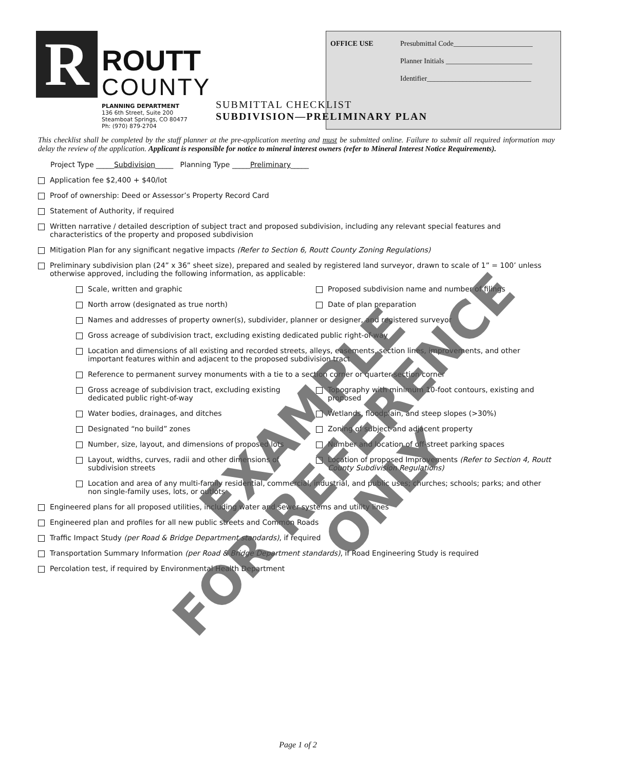R
ROUTT
COUNTY
PLANNING DEPARTMENT
136 6th Street, Suite 200
Steamboat Springs, CO 80477
Ph: (970) 879-2704
OFFICE USE Presubmittal Code______________________
Planner Initials ________________________
Identifier_____________________________
SUBMITTAL CHECKLIST
SUBDIVISION—PRELIMINARY PLAN
This checklist shall be completed by the staff planner at the pre-application meeting and must be submitted online. Failure to submit all required information may delay the review of the application. Applicant is responsible for notice to mineral interest owners (refer to Mineral Interest Notice Requirements).
Project Type _____ Subdivision _____ Planning Type _____ Preliminary _____
Application fee $2,400 + $40/lot
Proof of ownership: Deed or Assessor’s Property Record Card
Statement of Authority, if required
Written narrative / detailed description of subject tract and proposed subdivision, including any relevant special features and characteristics of the property and proposed subdivision
Mitigation Plan for any significant negative impacts (Refer to Section 6, Routt County Zoning Regulations)
Preliminary subdivision plan (24” x 36” sheet size), prepared and sealed by registered land surveyor, drawn to scale of 1” = 100’ unless otherwise approved, including the following information, as applicable:
Scale, written and graphic Proposed subdivision name and number of filings
North arrow (designated as true north) Date of plan preparation
Names and addresses of property owner(s), subdivider, planner or designer, and registered surveyor
Gross acreage of subdivision tract, excluding existing dedicated public right-of-way
Location and dimensions of all existing and recorded streets, alleys, easements, section lines, improvements, and other important features within and adjacent to the proposed subdivision tract
Reference to permanent survey monuments with a tie to a section corner or quarter-section corner
Gross acreage of subdivision tract, excluding existing dedicated public right-of-way
Topography with minimum 10-foot contours, existing and proposed
Water bodies, drainages, and ditches Wetlands, floodplain, and steep slopes (>30%)
Designated “no build” zones Zoning of subject and adjacent property
Number, size, layout, and dimensions of proposed lots Number and location of off-street parking spaces
Layout, widths, curves, radii and other dimensions of subdivision streets
Location of proposed Improvements (Refer to Section 4, Routt County Subdivision Regulations)
Location and area of any multi-family residential, commercial, industrial, and public uses; churches; schools; parks; and other non single-family uses, lots, or outlots
Engineered plans for all proposed utilities, including water and sewer systems and utility lines
Engineered plan and profiles for all new public streets and Common Roads
Traffic Impact Study (per Road & Bridge Department standards), if required
Transportation Summary Information (per Road & Bridge Department standards), if Road Engineering Study is required
Percolation test, if required by Environmental Health Department
Page 1 of 2
EXAMPLE
FOR REFERENCE
ONLY